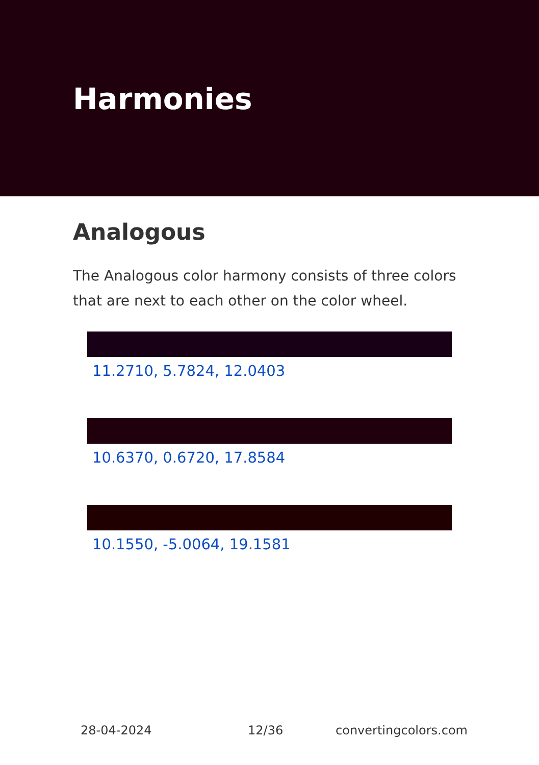Harmonies
Analogous
The Analogous color harmony consists of three colors that are next to each other on the color wheel.
11.2710, 5.7824, 12.0403
10.6370, 0.6720, 17.8584
10.1550, -5.0064, 19.1581
28-04-2024 12/36 convertingcolors.com